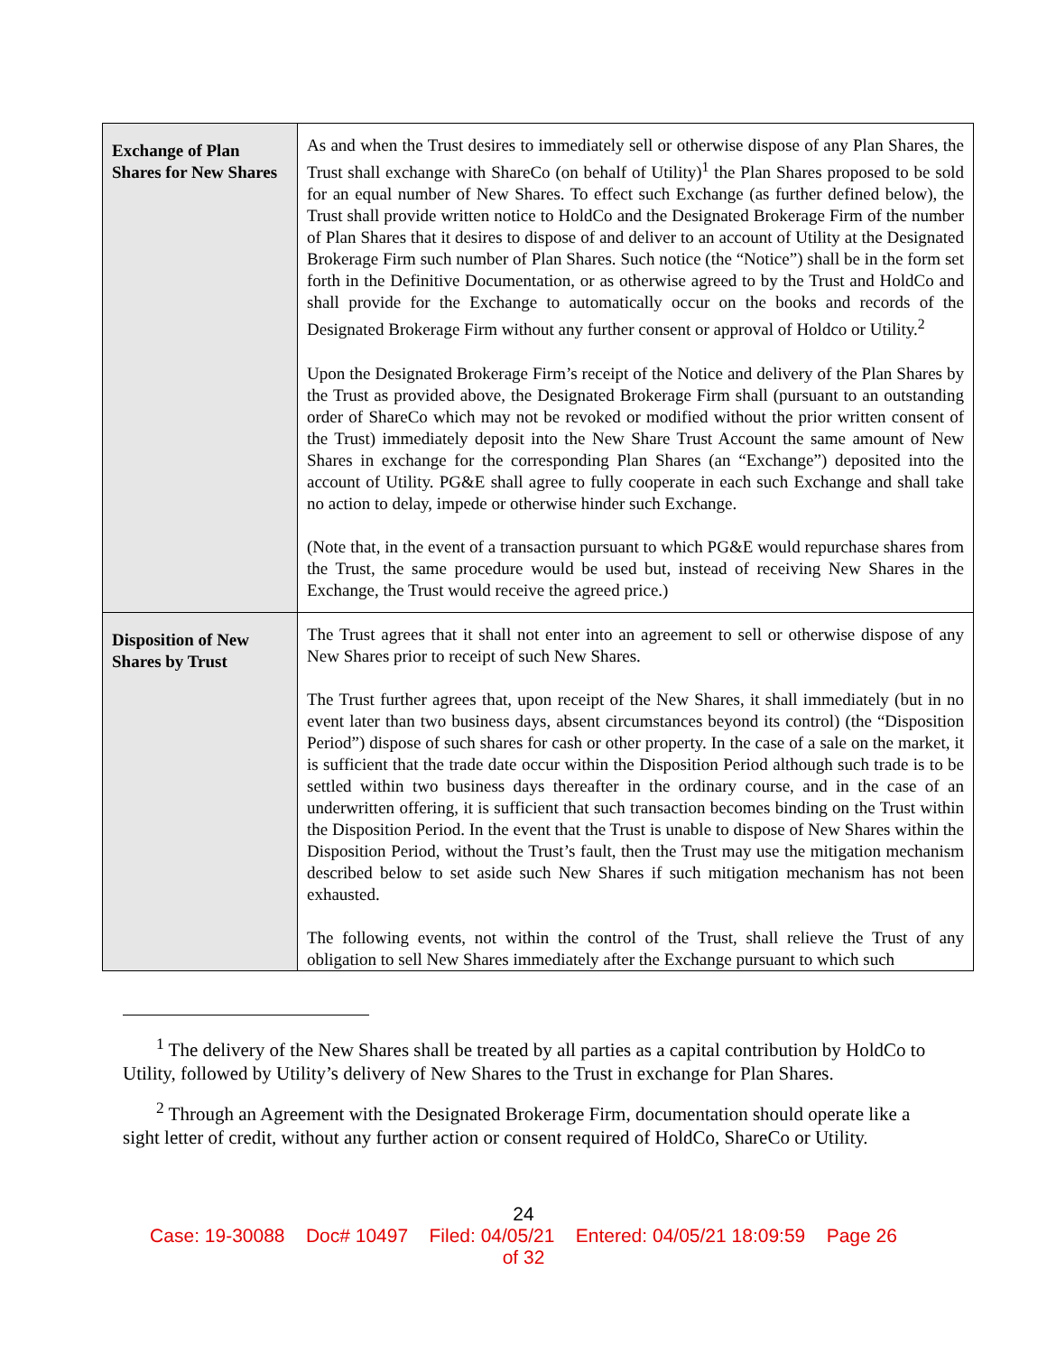| Exchange of Plan Shares for New Shares | As and when the Trust desires to immediately sell or otherwise dispose of any Plan Shares, the Trust shall exchange with ShareCo (on behalf of Utility)<sup>1</sup> the Plan Shares proposed to be sold for an equal number of New Shares. To effect such Exchange (as further defined below), the Trust shall provide written notice to HoldCo and the Designated Brokerage Firm of the number of Plan Shares that it desires to dispose of and deliver to an account of Utility at the Designated Brokerage Firm such number of Plan Shares. Such notice (the “Notice”) shall be in the form set forth in the Definitive Documentation, or as otherwise agreed to by the Trust and HoldCo and shall provide for the Exchange to automatically occur on the books and records of the Designated Brokerage Firm without any further consent or approval of Holdco or Utility.<sup>2</sup> Upon the Designated Brokerage Firm’s receipt of the Notice and delivery of the Plan Shares by the Trust as provided above, the Designated Brokerage Firm shall (pursuant to an outstanding order of ShareCo which may not be revoked or modified without the prior written consent of the Trust) immediately deposit into the New Share Trust Account the same amount of New Shares in exchange for the corresponding Plan Shares (an “Exchange”) deposited into the account of Utility. PG&E shall agree to fully cooperate in each such Exchange and shall take no action to delay, impede or otherwise hinder such Exchange. (Note that, in the event of a transaction pursuant to which PG&E would repurchase shares from the Trust, the same procedure would be used but, instead of receiving New Shares in the Exchange, the Trust would receive the agreed price.) |
| Disposition of New Shares by Trust | The Trust agrees that it shall not enter into an agreement to sell or otherwise dispose of any New Shares prior to receipt of such New Shares. The Trust further agrees that, upon receipt of the New Shares, it shall immediately (but in no event later than two business days, absent circumstances beyond its control) (the “Disposition Period”) dispose of such shares for cash or other property. In the case of a sale on the market, it is sufficient that the trade date occur within the Disposition Period although such trade is to be settled within two business days thereafter in the ordinary course, and in the case of an underwritten offering, it is sufficient that such transaction becomes binding on the Trust within the Disposition Period. In the event that the Trust is unable to dispose of New Shares within the Disposition Period, without the Trust’s fault, then the Trust may use the mitigation mechanism described below to set aside such New Shares if such mitigation mechanism has not been exhausted. The following events, not within the control of the Trust, shall relieve the Trust of any obligation to sell New Shares immediately after the Exchange pursuant to which such |
<sup>1</sup> The delivery of the New Shares shall be treated by all parties as a capital contribution by HoldCo to Utility, followed by Utility’s delivery of New Shares to the Trust in exchange for Plan Shares.
<sup>2</sup> Through an Agreement with the Designated Brokerage Firm, documentation should operate like a sight letter of credit, without any further action or consent required of HoldCo, ShareCo or Utility.
24
Case: 19-30088 Doc# 10497 Filed: 04/05/21 Entered: 04/05/21 18:09:59 Page 26
of 32